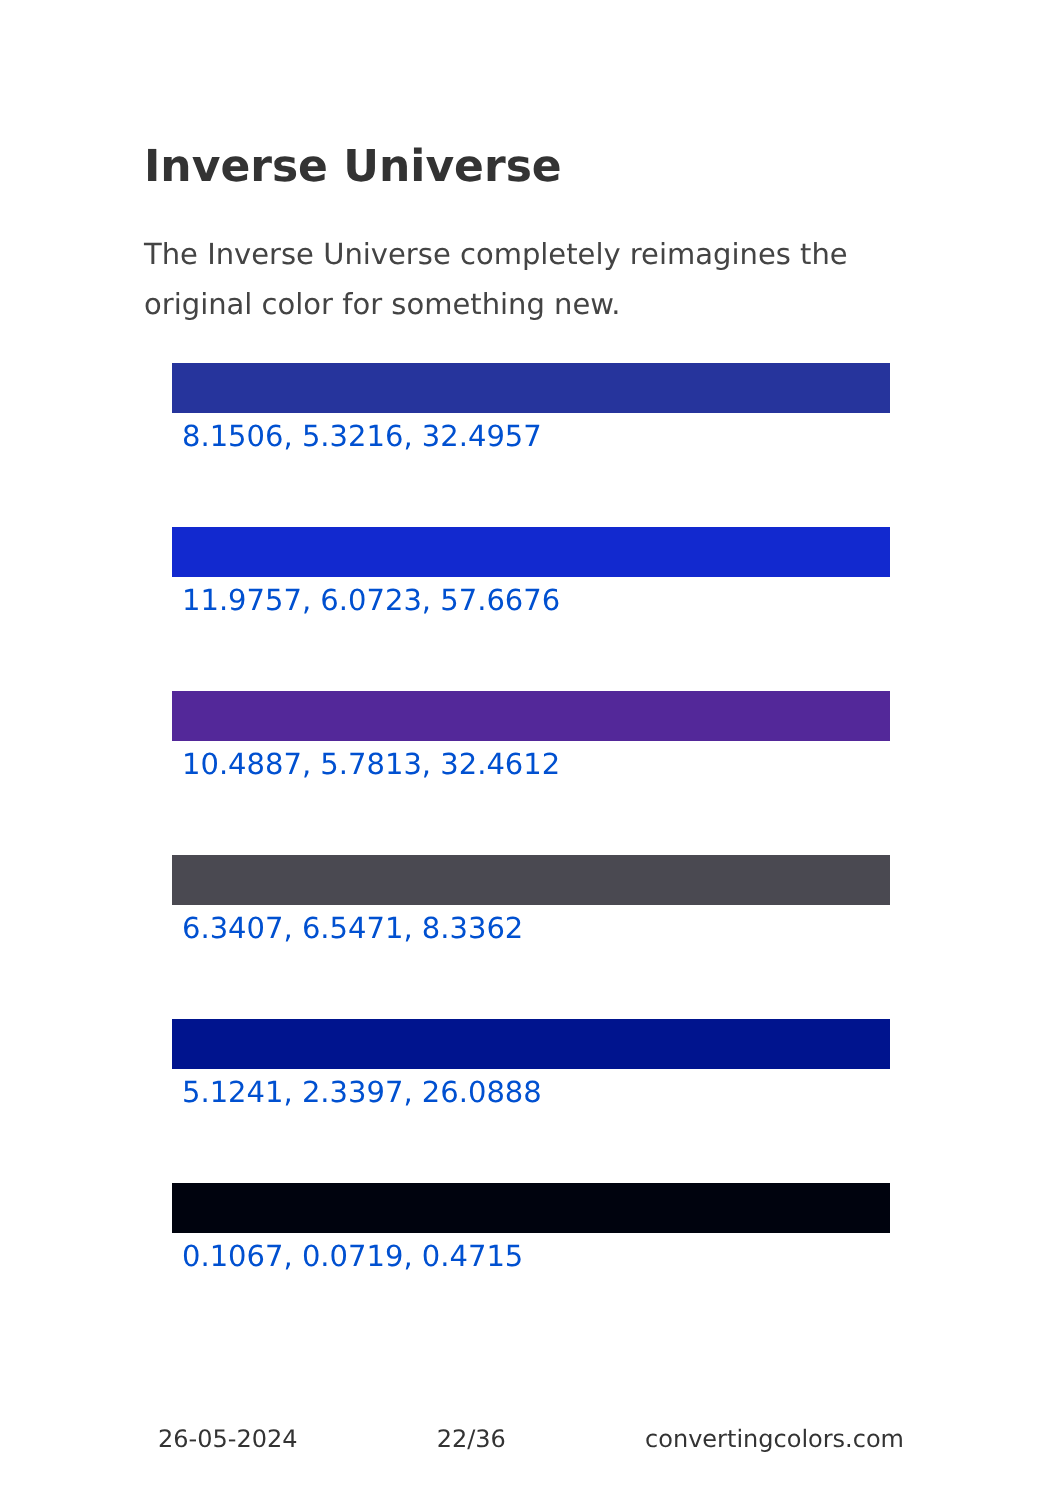Inverse Universe
The Inverse Universe completely reimagines the original color for something new.
8.1506, 5.3216, 32.4957
11.9757, 6.0723, 57.6676
10.4887, 5.7813, 32.4612
6.3407, 6.5471, 8.3362
5.1241, 2.3397, 26.0888
0.1067, 0.0719, 0.4715
26-05-2024 22/36 convertingcolors.com